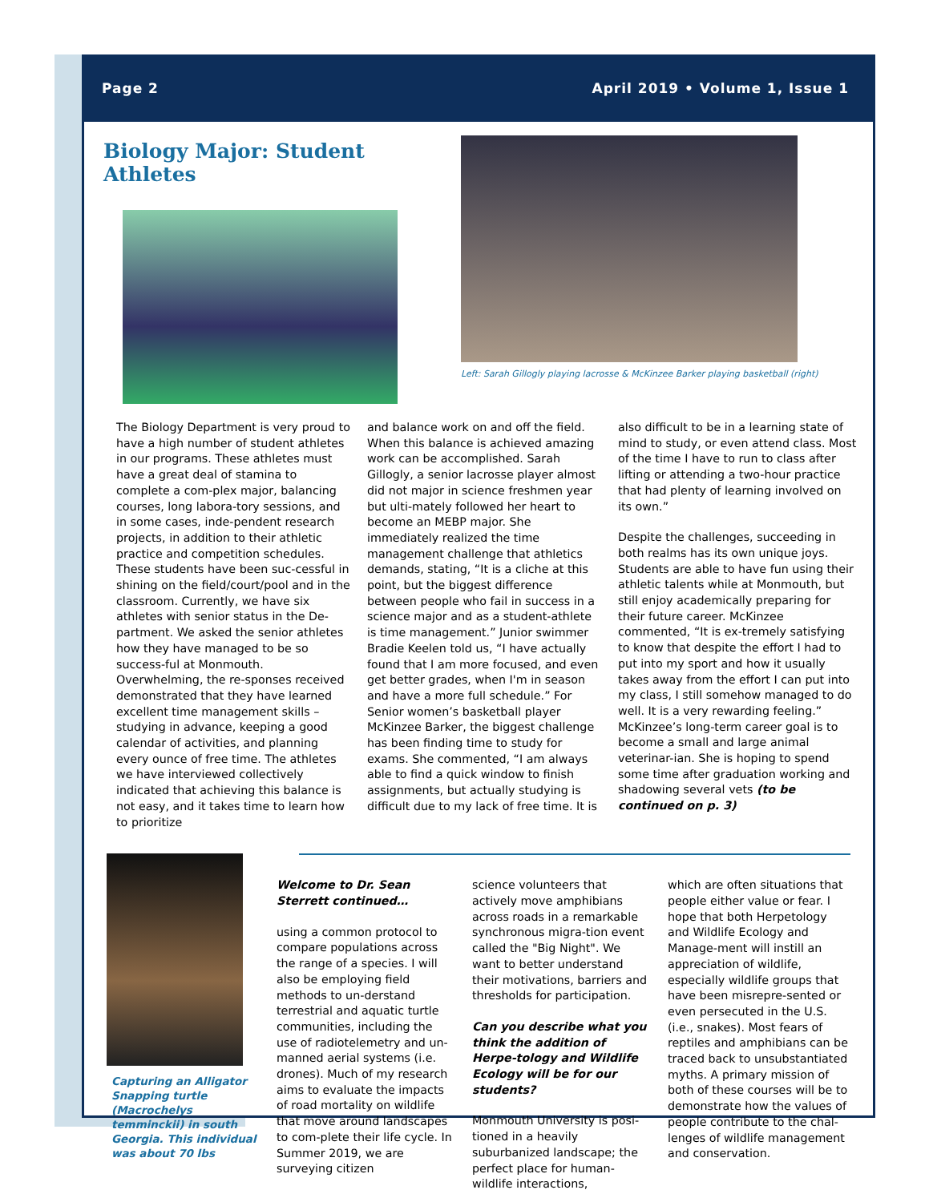Page 2 April 2019 • Volume 1, Issue 1
Biology Major: Student Athletes
Left: Sarah Gillogly playing lacrosse & McKinzee Barker playing basketball (right)
The Biology Department is very proud to have a high number of student athletes in our programs. These athletes must have a great deal of stamina to complete a com-plex major, balancing courses, long labora-tory sessions, and in some cases, inde-pendent research projects, in addition to their athletic practice and competition schedules. These students have been suc-cessful in shining on the field/court/pool and in the classroom. Currently, we have six athletes with senior status in the De-partment. We asked the senior athletes how they have managed to be so success-ful at Monmouth. Overwhelming, the re-sponses received demonstrated that they have learned excellent time management skills – studying in advance, keeping a good calendar of activities, and planning every ounce of free time. The athletes we have interviewed collectively indicated that achieving this balance is not easy, and it takes time to learn how to prioritize
and balance work on and off the field. When this balance is achieved amazing work can be accomplished. Sarah Gillogly, a senior lacrosse player almost did not major in science freshmen year but ulti-mately followed her heart to become an MEBP major. She immediately realized the time management challenge that athletics demands, stating, “It is a cliche at this point, but the biggest difference between people who fail in success in a science major and as a student-athlete is time management.” Junior swimmer Bradie Keelen told us, “I have actually found that I am more focused, and even get better grades, when I'm in season and have a more full schedule.” For Senior women’s basketball player McKinzee Barker, the biggest challenge has been finding time to study for exams. She commented, “I am always able to find a quick window to finish assignments, but actually studying is difficult due to my lack of free time. It is
also difficult to be in a learning state of mind to study, or even attend class. Most of the time I have to run to class after lifting or attending a two-hour practice that had plenty of learning involved on its own.”
Despite the challenges, succeeding in both realms has its own unique joys. Students are able to have fun using their athletic talents while at Monmouth, but still enjoy academically preparing for their future career. McKinzee commented, “It is ex-tremely satisfying to know that despite the effort I had to put into my sport and how it usually takes away from the effort I can put into my class, I still somehow managed to do well. It is a very rewarding feeling.” McKinzee’s long-term career goal is to become a small and large animal veterinar-ian. She is hoping to spend some time after graduation working and shadowing several vets (to be continued on p. 3)
Capturing an Alligator Snapping turtle (Macrochelys temminckii) in south Georgia. This individual was about 70 lbs
Welcome to Dr. Sean Sterrett continued…
using a common protocol to compare populations across the range of a species. I will also be employing field methods to un-derstand terrestrial and aquatic turtle communities, including the use of radiotelemetry and un-manned aerial systems (i.e. drones). Much of my research aims to evaluate the impacts of road mortality on wildlife that move around landscapes to com-plete their life cycle. In Summer 2019, we are surveying citizen
science volunteers that actively move amphibians across roads in a remarkable synchronous migra-tion event called the "Big Night". We want to better understand their motivations, barriers and thresholds for participation.
Can you describe what you think the addition of Herpe-tology and Wildlife Ecology will be for our students?
Monmouth University is posi-tioned in a heavily suburbanized landscape; the perfect place for human-wildlife interactions,
which are often situations that people either value or fear. I hope that both Herpetology and Wildlife Ecology and Manage-ment will instill an appreciation of wildlife, especially wildlife groups that have been misrepre-sented or even persecuted in the U.S. (i.e., snakes). Most fears of reptiles and amphibians can be traced back to unsubstantiated myths. A primary mission of both of these courses will be to demonstrate how the values of people contribute to the chal-lenges of wildlife management and conservation.